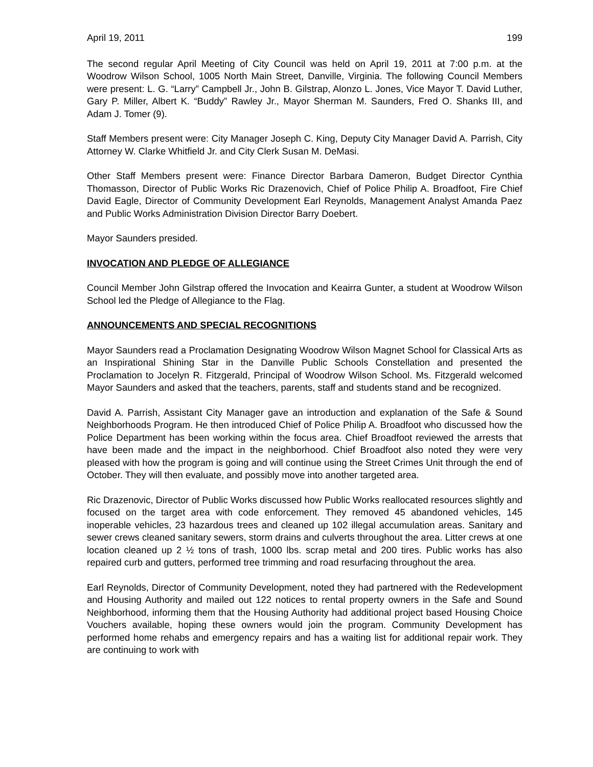April 19, 2011 199
The second regular April Meeting of City Council was held on April 19, 2011 at 7:00 p.m. at the Woodrow Wilson School, 1005 North Main Street, Danville, Virginia. The following Council Members were present: L. G. “Larry” Campbell Jr., John B. Gilstrap, Alonzo L. Jones, Vice Mayor T. David Luther, Gary P. Miller, Albert K. “Buddy” Rawley Jr., Mayor Sherman M. Saunders, Fred O. Shanks III, and Adam J. Tomer (9).
Staff Members present were: City Manager Joseph C. King, Deputy City Manager David A. Parrish, City Attorney W. Clarke Whitfield Jr. and City Clerk Susan M. DeMasi.
Other Staff Members present were: Finance Director Barbara Dameron, Budget Director Cynthia Thomasson, Director of Public Works Ric Drazenovich, Chief of Police Philip A. Broadfoot, Fire Chief David Eagle, Director of Community Development Earl Reynolds, Management Analyst Amanda Paez and Public Works Administration Division Director Barry Doebert.
Mayor Saunders presided.
INVOCATION AND PLEDGE OF ALLEGIANCE
Council Member John Gilstrap offered the Invocation and Keairra Gunter, a student at Woodrow Wilson School led the Pledge of Allegiance to the Flag.
ANNOUNCEMENTS AND SPECIAL RECOGNITIONS
Mayor Saunders read a Proclamation Designating Woodrow Wilson Magnet School for Classical Arts as an Inspirational Shining Star in the Danville Public Schools Constellation and presented the Proclamation to Jocelyn R. Fitzgerald, Principal of Woodrow Wilson School. Ms. Fitzgerald welcomed Mayor Saunders and asked that the teachers, parents, staff and students stand and be recognized.
David A. Parrish, Assistant City Manager gave an introduction and explanation of the Safe & Sound Neighborhoods Program. He then introduced Chief of Police Philip A. Broadfoot who discussed how the Police Department has been working within the focus area. Chief Broadfoot reviewed the arrests that have been made and the impact in the neighborhood. Chief Broadfoot also noted they were very pleased with how the program is going and will continue using the Street Crimes Unit through the end of October. They will then evaluate, and possibly move into another targeted area.
Ric Drazenovic, Director of Public Works discussed how Public Works reallocated resources slightly and focused on the target area with code enforcement. They removed 45 abandoned vehicles, 145 inoperable vehicles, 23 hazardous trees and cleaned up 102 illegal accumulation areas. Sanitary and sewer crews cleaned sanitary sewers, storm drains and culverts throughout the area. Litter crews at one location cleaned up 2 ½ tons of trash, 1000 lbs. scrap metal and 200 tires. Public works has also repaired curb and gutters, performed tree trimming and road resurfacing throughout the area.
Earl Reynolds, Director of Community Development, noted they had partnered with the Redevelopment and Housing Authority and mailed out 122 notices to rental property owners in the Safe and Sound Neighborhood, informing them that the Housing Authority had additional project based Housing Choice Vouchers available, hoping these owners would join the program. Community Development has performed home rehabs and emergency repairs and has a waiting list for additional repair work. They are continuing to work with